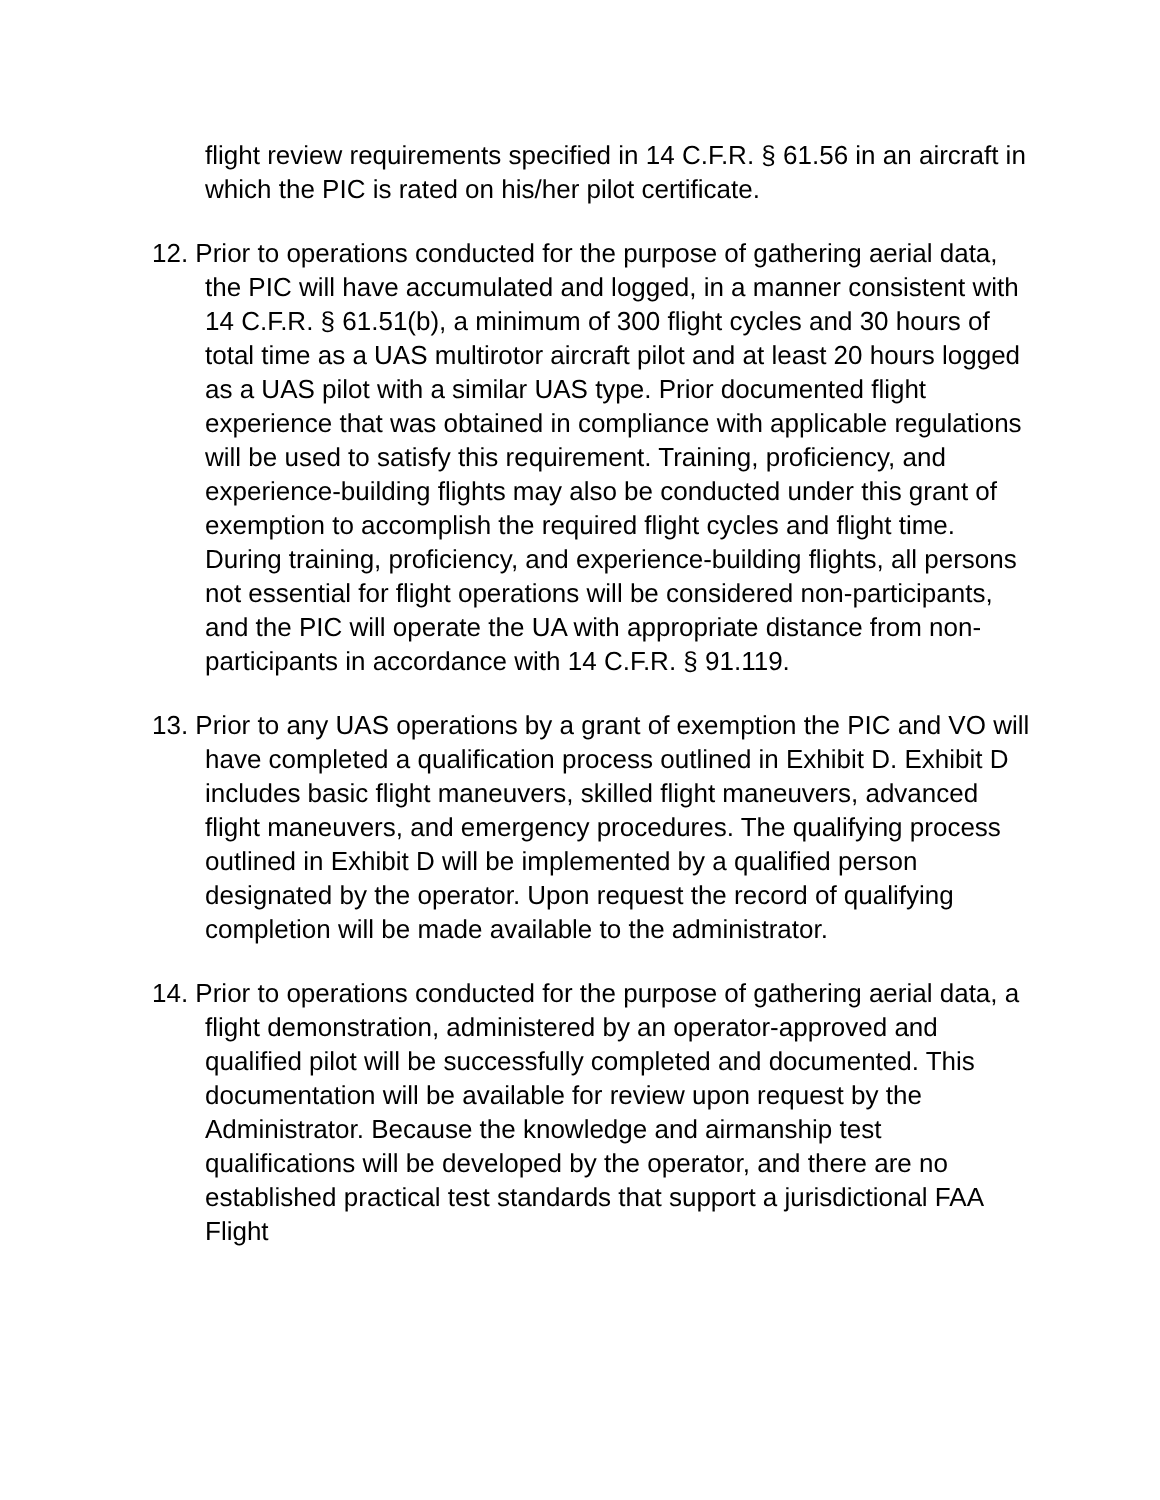flight review requirements specified in 14 C.F.R. § 61.56 in an aircraft in which the PIC is rated on his/her pilot certificate.
12. Prior to operations conducted for the purpose of gathering aerial data, the PIC will have accumulated and logged, in a manner consistent with 14 C.F.R. § 61.51(b), a minimum of 300 flight cycles and 30 hours of total time as a UAS multirotor aircraft pilot and at least 20 hours logged as a UAS pilot with a similar UAS type. Prior documented flight experience that was obtained in compliance with applicable regulations will be used to satisfy this requirement. Training, proficiency, and experience-building flights may also be conducted under this grant of exemption to accomplish the required flight cycles and flight time. During training, proficiency, and experience-building flights, all persons not essential for flight operations will be considered non-participants, and the PIC will operate the UA with appropriate distance from non-participants in accordance with 14 C.F.R. § 91.119.
13. Prior to any UAS operations by a grant of exemption the PIC and VO will have completed a qualification process outlined in Exhibit D. Exhibit D includes basic flight maneuvers, skilled flight maneuvers, advanced flight maneuvers, and emergency procedures. The qualifying process outlined in Exhibit D will be implemented by a qualified person designated by the operator. Upon request the record of qualifying completion will be made available to the administrator.
14. Prior to operations conducted for the purpose of gathering aerial data, a flight demonstration, administered by an operator-approved and qualified pilot will be successfully completed and documented. This documentation will be available for review upon request by the Administrator. Because the knowledge and airmanship test qualifications will be developed by the operator, and there are no established practical test standards that support a jurisdictional FAA Flight